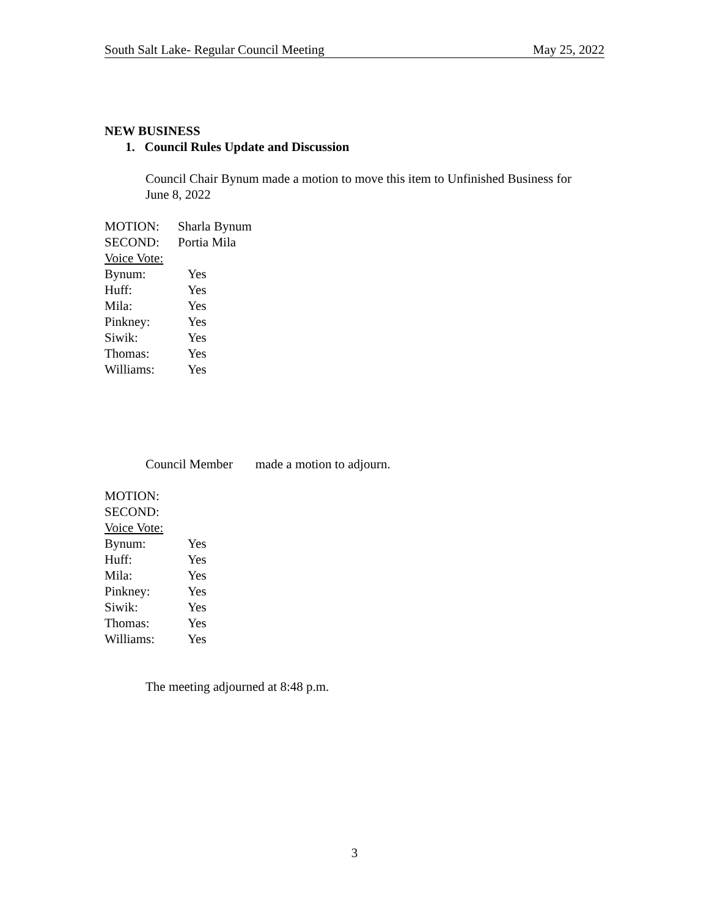South Salt Lake- Regular Council Meeting May 25, 2022
NEW BUSINESS
1. Council Rules Update and Discussion
Council Chair Bynum made a motion to move this item to Unfinished Business for June 8, 2022
MOTION: Sharla Bynum
SECOND: Portia Mila
Voice Vote:
Bynum: Yes
Huff: Yes
Mila: Yes
Pinkney: Yes
Siwik: Yes
Thomas: Yes
Williams: Yes
Council Member made a motion to adjourn.
MOTION:
SECOND:
Voice Vote:
Bynum: Yes
Huff: Yes
Mila: Yes
Pinkney: Yes
Siwik: Yes
Thomas: Yes
Williams: Yes
The meeting adjourned at 8:48 p.m.
3